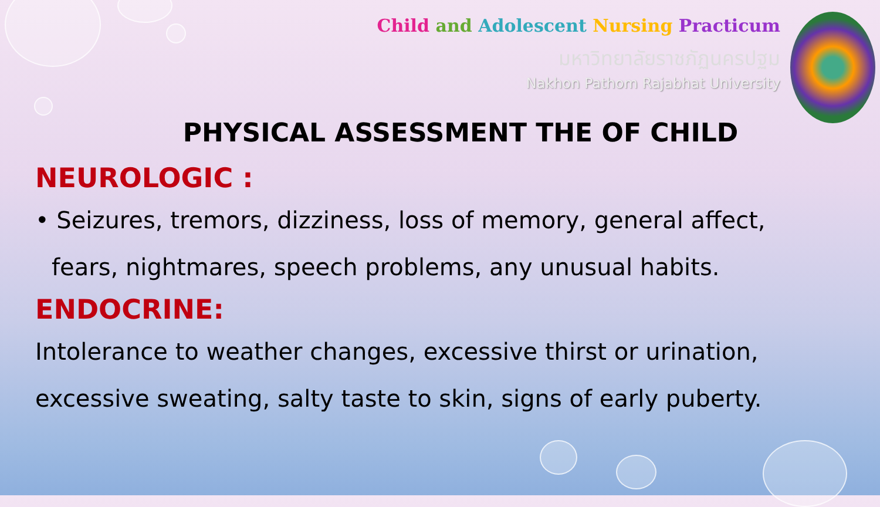Child and Adolescent Nursing Practicum
มหาวิทยาลัยราชภัฏนครปฐม
Nakhon Pathom Rajabhat University
PHYSICAL ASSESSMENT THE OF CHILD
NEUROLOGIC :
• Seizures, tremors, dizziness, loss of memory, general affect, fears, nightmares, speech problems, any unusual habits.
ENDOCRINE:
Intolerance to weather changes, excessive thirst or urination, excessive sweating, salty taste to skin, signs of early puberty.